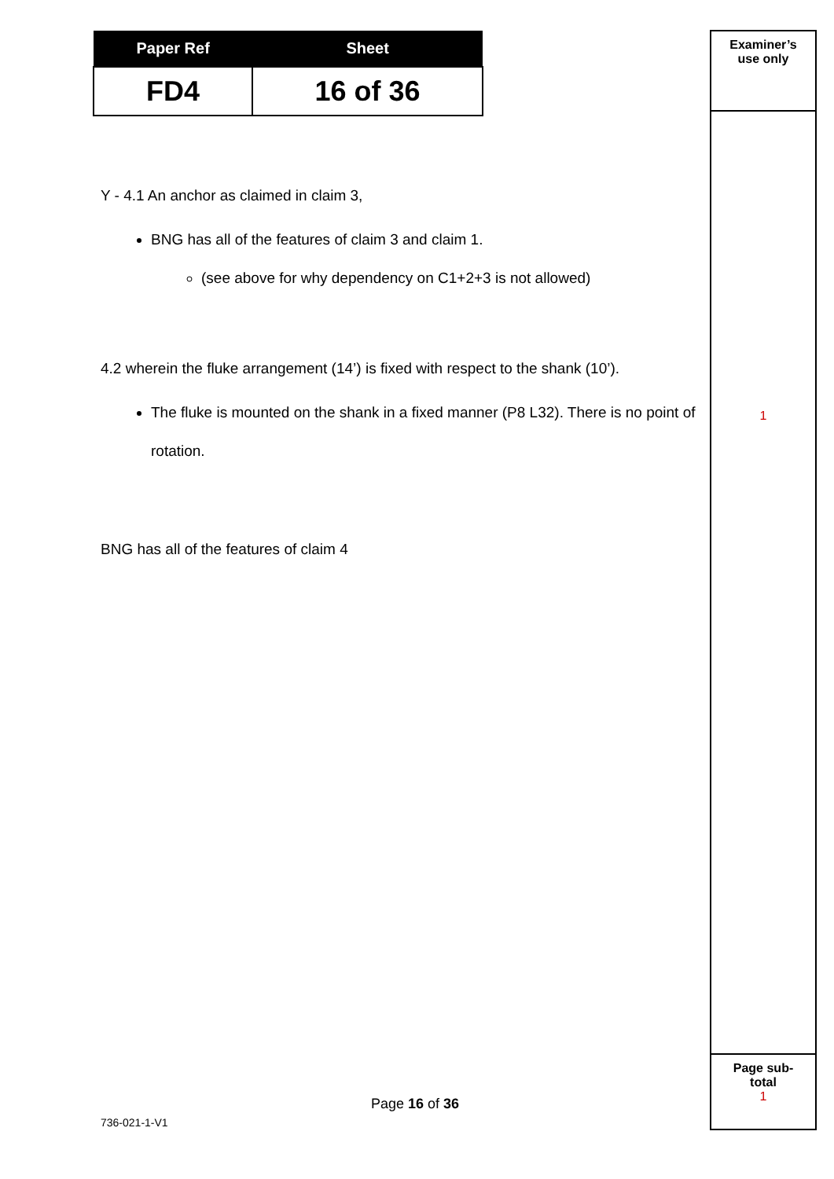| Paper Ref | Sheet |
| --- | --- |
| FD4 | 16 of 36 |
Y - 4.1 An anchor as claimed in claim 3,
BNG has all of the features of claim 3 and claim 1.
(see above for why dependency on C1+2+3 is not allowed)
4.2 wherein the fluke arrangement (14’) is fixed with respect to the shank (10’).
The fluke is mounted on the shank in a fixed manner (P8 L32). There is no point of rotation.
BNG has all of the features of claim 4
Examiner’s
use only
1
Page sub-
total
1
Page 16 of 36
736-021-1-V1